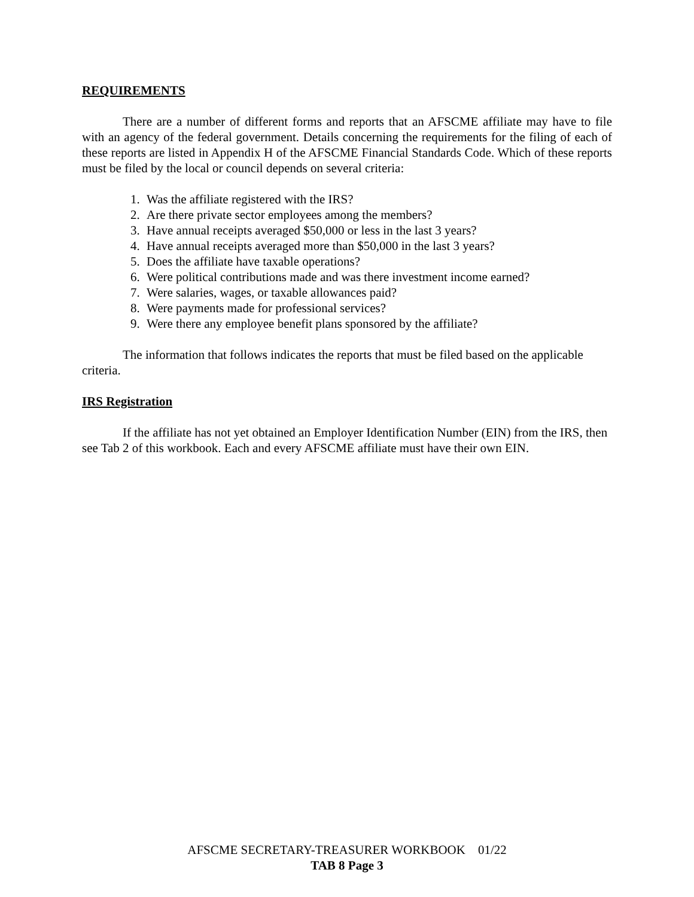REQUIREMENTS
There are a number of different forms and reports that an AFSCME affiliate may have to file with an agency of the federal government. Details concerning the requirements for the filing of each of these reports are listed in Appendix H of the AFSCME Financial Standards Code. Which of these reports must be filed by the local or council depends on several criteria:
1. Was the affiliate registered with the IRS?
2. Are there private sector employees among the members?
3. Have annual receipts averaged $50,000 or less in the last 3 years?
4. Have annual receipts averaged more than $50,000 in the last 3 years?
5. Does the affiliate have taxable operations?
6. Were political contributions made and was there investment income earned?
7. Were salaries, wages, or taxable allowances paid?
8. Were payments made for professional services?
9. Were there any employee benefit plans sponsored by the affiliate?
The information that follows indicates the reports that must be filed based on the applicable criteria.
IRS Registration
If the affiliate has not yet obtained an Employer Identification Number (EIN) from the IRS, then see Tab 2 of this workbook. Each and every AFSCME affiliate must have their own EIN.
AFSCME SECRETARY-TREASURER WORKBOOK 01/22
TAB 8 Page 3